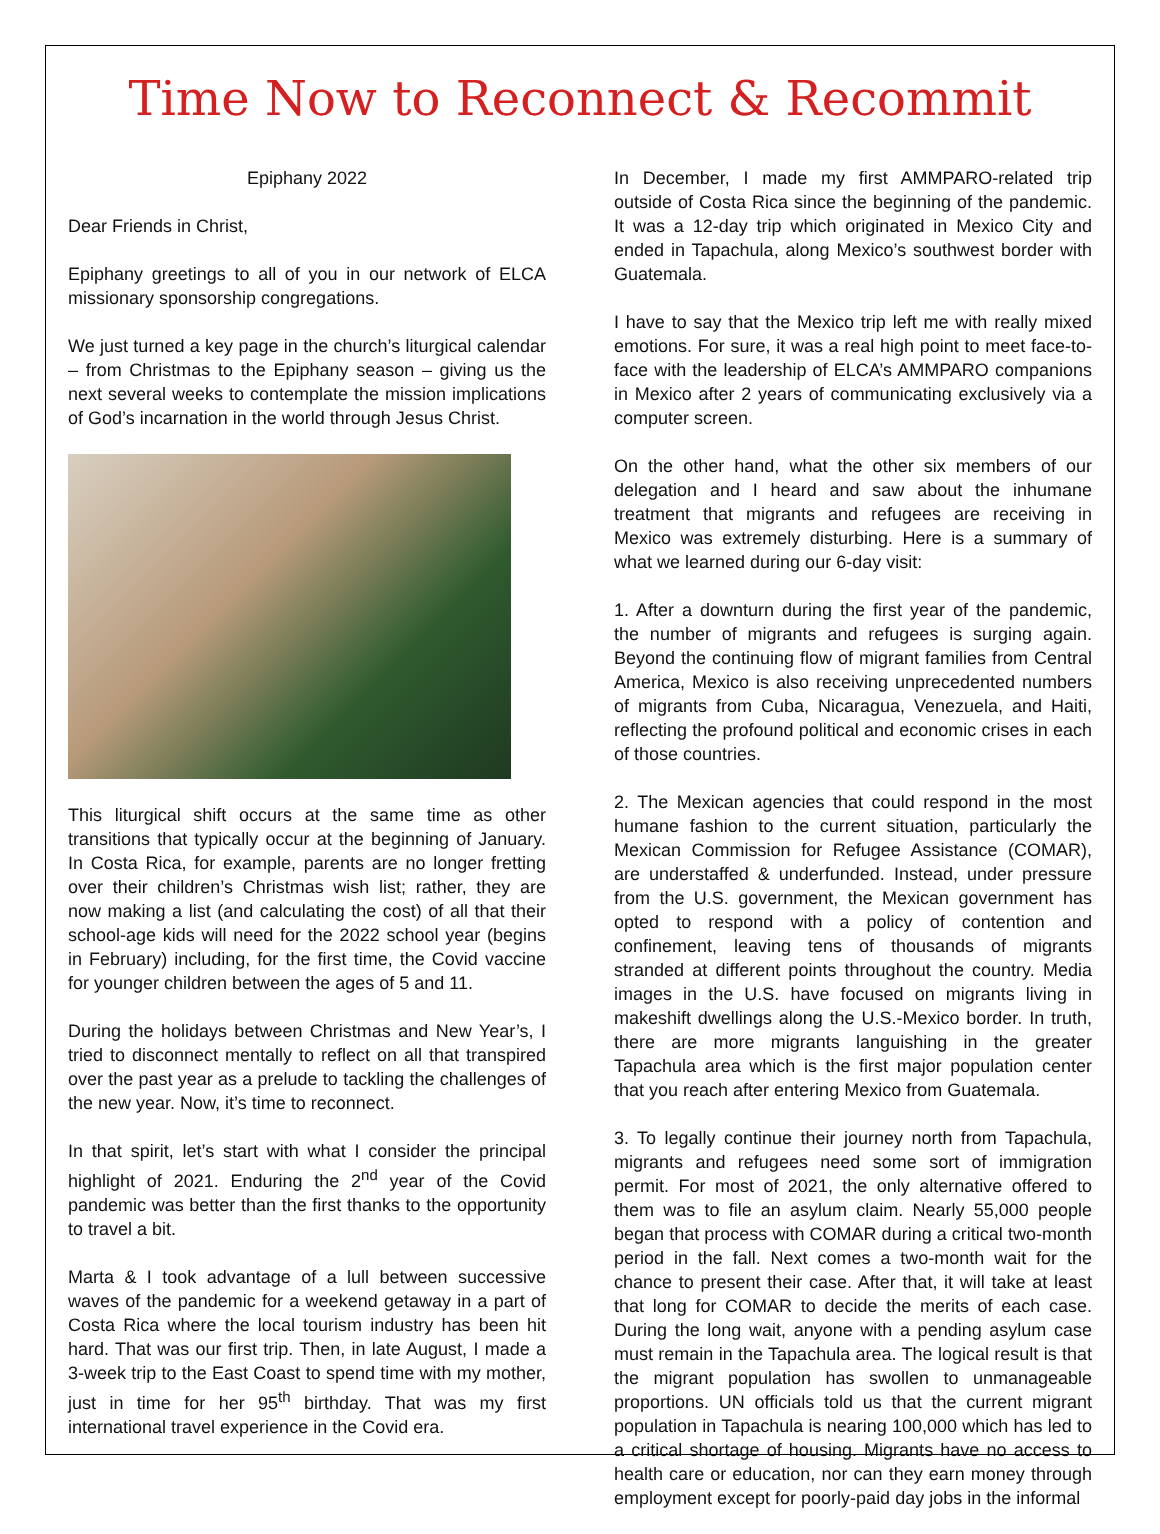Time Now to Reconnect & Recommit
Epiphany 2022
Dear Friends in Christ,
Epiphany greetings to all of you in our network of ELCA missionary sponsorship congregations.
We just turned a key page in the church’s liturgical calendar – from Christmas to the Epiphany season – giving us the next several weeks to contemplate the mission implications of God’s incarnation in the world through Jesus Christ.
This liturgical shift occurs at the same time as other transitions that typically occur at the beginning of January. In Costa Rica, for example, parents are no longer fretting over their children’s Christmas wish list; rather, they are now making a list (and calculating the cost) of all that their school-age kids will need for the 2022 school year (begins in February) including, for the first time, the Covid vaccine for younger children between the ages of 5 and 11.
During the holidays between Christmas and New Year’s, I tried to disconnect mentally to reflect on all that transpired over the past year as a prelude to tackling the challenges of the new year. Now, it’s time to reconnect.
In that spirit, let’s start with what I consider the principal highlight of 2021. Enduring the 2<sup>nd</sup> year of the Covid pandemic was better than the first thanks to the opportunity to travel a bit.
Marta & I took advantage of a lull between successive waves of the pandemic for a weekend getaway in a part of Costa Rica where the local tourism industry has been hit hard. That was our first trip. Then, in late August, I made a 3-week trip to the East Coast to spend time with my mother, just in time for her 95<sup>th</sup> birthday. That was my first international travel experience in the Covid era.
In December, I made my first AMMPARO-related trip outside of Costa Rica since the beginning of the pandemic. It was a 12-day trip which originated in Mexico City and ended in Tapachula, along Mexico’s southwest border with Guatemala.
I have to say that the Mexico trip left me with really mixed emotions. For sure, it was a real high point to meet face-to-face with the leadership of ELCA’s AMMPARO companions in Mexico after 2 years of communicating exclusively via a computer screen.
On the other hand, what the other six members of our delegation and I heard and saw about the inhumane treatment that migrants and refugees are receiving in Mexico was extremely disturbing. Here is a summary of what we learned during our 6-day visit:
1. After a downturn during the first year of the pandemic, the number of migrants and refugees is surging again. Beyond the continuing flow of migrant families from Central America, Mexico is also receiving unprecedented numbers of migrants from Cuba, Nicaragua, Venezuela, and Haiti, reflecting the profound political and economic crises in each of those countries.
2. The Mexican agencies that could respond in the most humane fashion to the current situation, particularly the Mexican Commission for Refugee Assistance (COMAR), are understaffed & underfunded. Instead, under pressure from the U.S. government, the Mexican government has opted to respond with a policy of contention and confinement, leaving tens of thousands of migrants stranded at different points throughout the country. Media images in the U.S. have focused on migrants living in makeshift dwellings along the U.S.-Mexico border. In truth, there are more migrants languishing in the greater Tapachula area which is the first major population center that you reach after entering Mexico from Guatemala.
3. To legally continue their journey north from Tapachula, migrants and refugees need some sort of immigration permit. For most of 2021, the only alternative offered to them was to file an asylum claim. Nearly 55,000 people began that process with COMAR during a critical two-month period in the fall. Next comes a two-month wait for the chance to present their case. After that, it will take at least that long for COMAR to decide the merits of each case. During the long wait, anyone with a pending asylum case must remain in the Tapachula area. The logical result is that the migrant population has swollen to unmanageable proportions. UN officials told us that the current migrant population in Tapachula is nearing 100,000 which has led to a critical shortage of housing. Migrants have no access to health care or education, nor can they earn money through employment except for poorly-paid day jobs in the informal